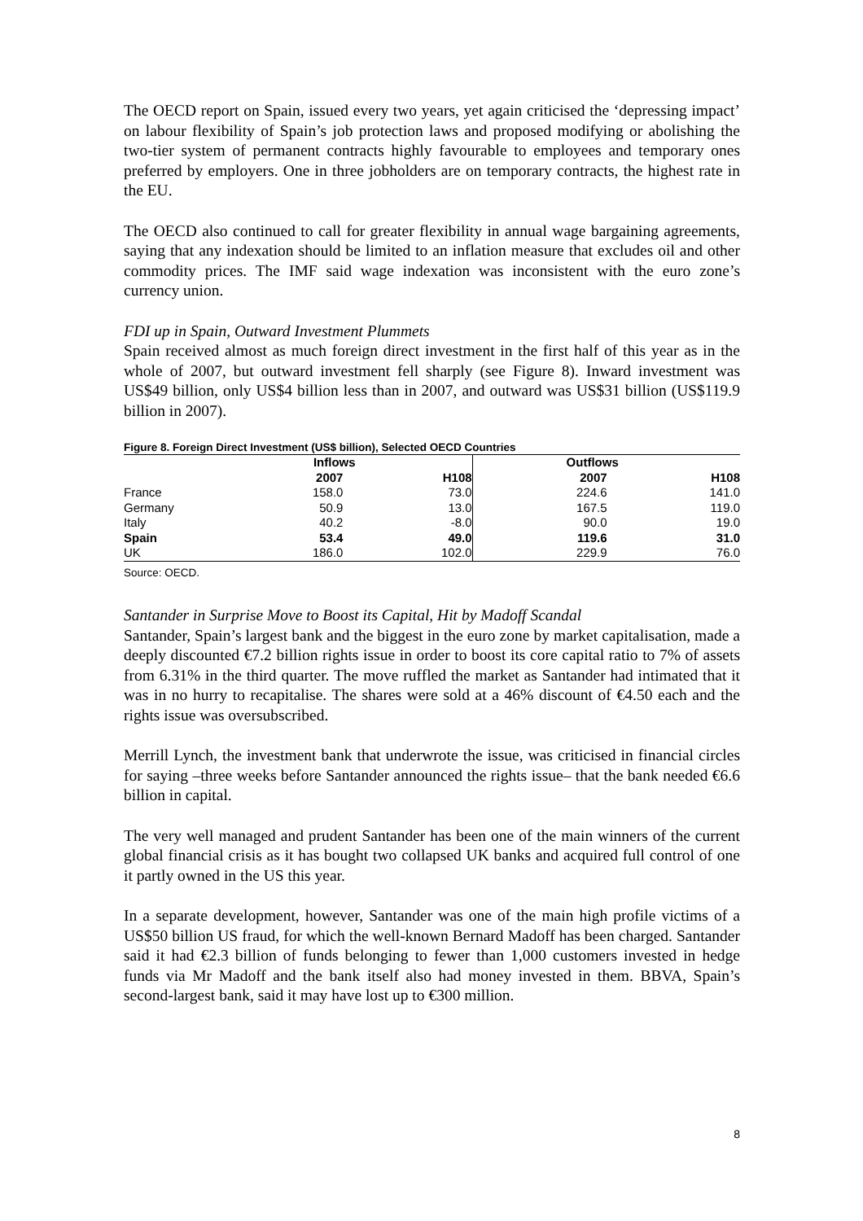The OECD report on Spain, issued every two years, yet again criticised the ‘depressing impact’ on labour flexibility of Spain’s job protection laws and proposed modifying or abolishing the two-tier system of permanent contracts highly favourable to employees and temporary ones preferred by employers. One in three jobholders are on temporary contracts, the highest rate in the EU.
The OECD also continued to call for greater flexibility in annual wage bargaining agreements, saying that any indexation should be limited to an inflation measure that excludes oil and other commodity prices. The IMF said wage indexation was inconsistent with the euro zone’s currency union.
FDI up in Spain, Outward Investment Plummets
Spain received almost as much foreign direct investment in the first half of this year as in the whole of 2007, but outward investment fell sharply (see Figure 8). Inward investment was US$49 billion, only US$4 billion less than in 2007, and outward was US$31 billion (US$119.9 billion in 2007).
Figure 8. Foreign Direct Investment (US$ billion), Selected OECD Countries
| | Inflows | | Outflows | |
| --- | --- | --- | --- | --- |
| | 2007 | H108 | 2007 | H108 |
| France | 158.0 | 73.0 | 224.6 | 141.0 |
| Germany | 50.9 | 13.0 | 167.5 | 119.0 |
| Italy | 40.2 | -8.0 | 90.0 | 19.0 |
| Spain | 53.4 | 49.0 | 119.6 | 31.0 |
| UK | 186.0 | 102.0 | 229.9 | 76.0 |
Source: OECD.
Santander in Surprise Move to Boost its Capital, Hit by Madoff Scandal
Santander, Spain’s largest bank and the biggest in the euro zone by market capitalisation, made a deeply discounted €7.2 billion rights issue in order to boost its core capital ratio to 7% of assets from 6.31% in the third quarter. The move ruffled the market as Santander had intimated that it was in no hurry to recapitalise. The shares were sold at a 46% discount of €4.50 each and the rights issue was oversubscribed.
Merrill Lynch, the investment bank that underwrote the issue, was criticised in financial circles for saying –three weeks before Santander announced the rights issue– that the bank needed €6.6 billion in capital.
The very well managed and prudent Santander has been one of the main winners of the current global financial crisis as it has bought two collapsed UK banks and acquired full control of one it partly owned in the US this year.
In a separate development, however, Santander was one of the main high profile victims of a US$50 billion US fraud, for which the well-known Bernard Madoff has been charged. Santander said it had €2.3 billion of funds belonging to fewer than 1,000 customers invested in hedge funds via Mr Madoff and the bank itself also had money invested in them. BBVA, Spain’s second-largest bank, said it may have lost up to €300 million.
8